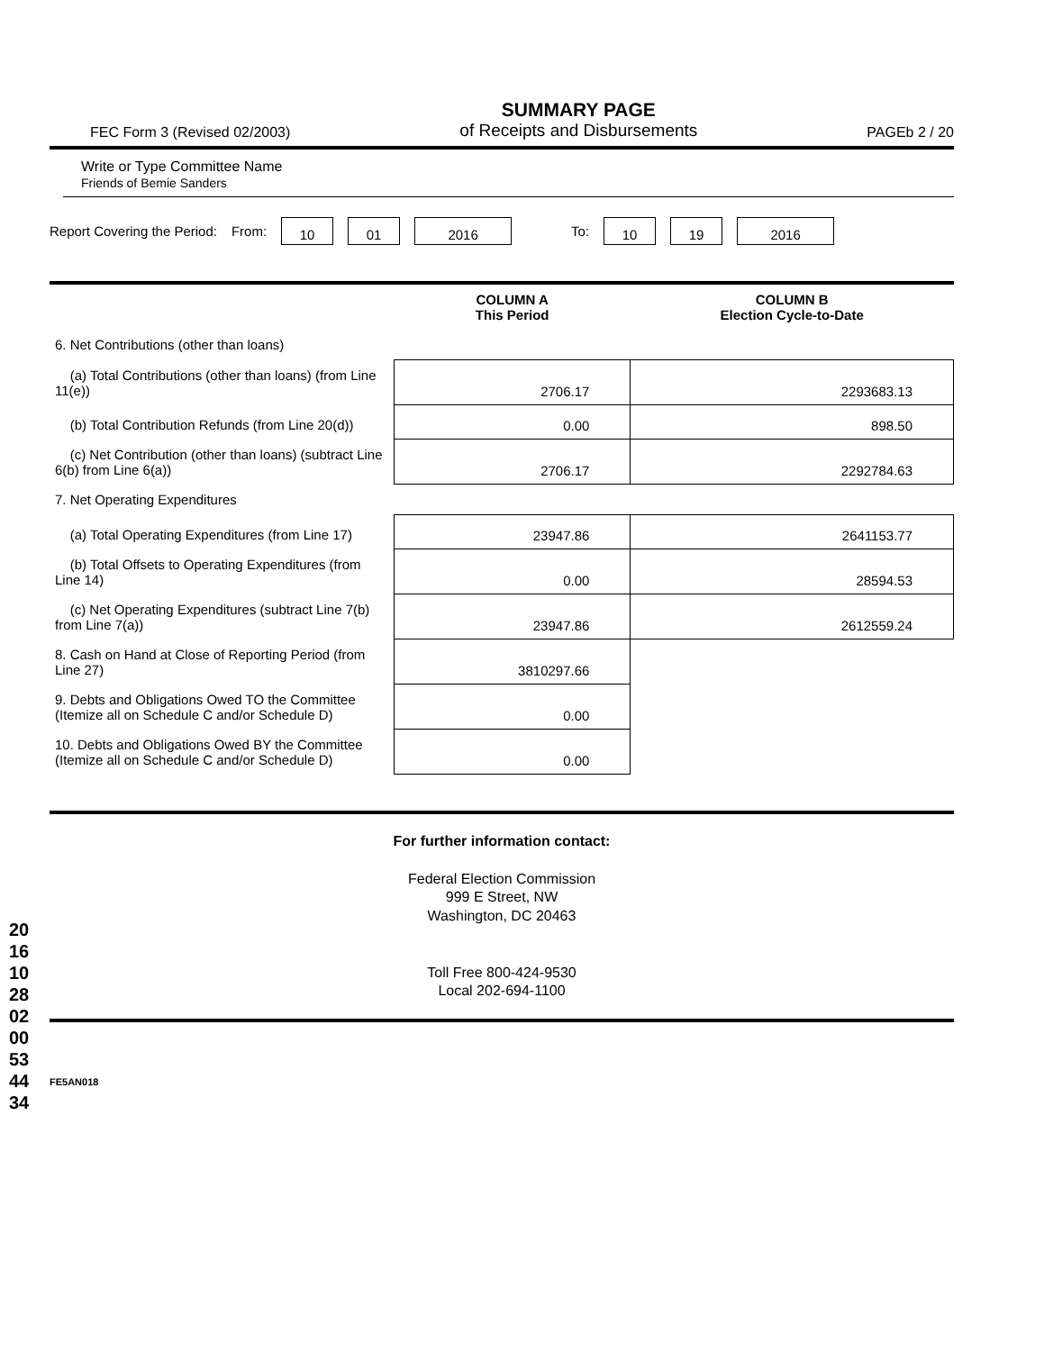201610280200534434
FEC Form 3 (Revised 02/2003)
SUMMARY PAGE
of Receipts and Disbursements
PAGEb 2 / 20
Write or Type Committee Name
Friends of Bemie Sanders
Report Covering the Period: From: 10 01 2016 To: 10 19 2016
| | COLUMN A This Period | COLUMN B Election Cycle-to-Date |
| --- | --- | --- |
| 6. Net Contributions (other than loans) | | |
| (a) Total Contributions (other than loans) (from Line 11(e)) | 2706.17 | 2293683.13 |
| (b) Total Contribution Refunds (from Line 20(d)) | 0.00 | 898.50 |
| (c) Net Contribution (other than loans) (subtract Line 6(b) from Line 6(a)) | 2706.17 | 2292784.63 |
| 7. Net Operating Expenditures | | |
| (a) Total Operating Expenditures (from Line 17) | 23947.86 | 2641153.77 |
| (b) Total Offsets to Operating Expenditures (from Line 14) | 0.00 | 28594.53 |
| (c) Net Operating Expenditures (subtract Line 7(b) from Line 7(a)) | 23947.86 | 2612559.24 |
| 8. Cash on Hand at Close of Reporting Period (from Line 27) | 3810297.66 | |
| 9. Debts and Obligations Owed TO the Committee (Itemize all on Schedule C and/or Schedule D) | 0.00 | |
| 10. Debts and Obligations Owed BY the Committee (Itemize all on Schedule C and/or Schedule D) | 0.00 | |
For further information contact:
Federal Election Commission
999 E Street, NW
Washington, DC 20463
Toll Free 800-424-9530
Local 202-694-1100
FE5AN018